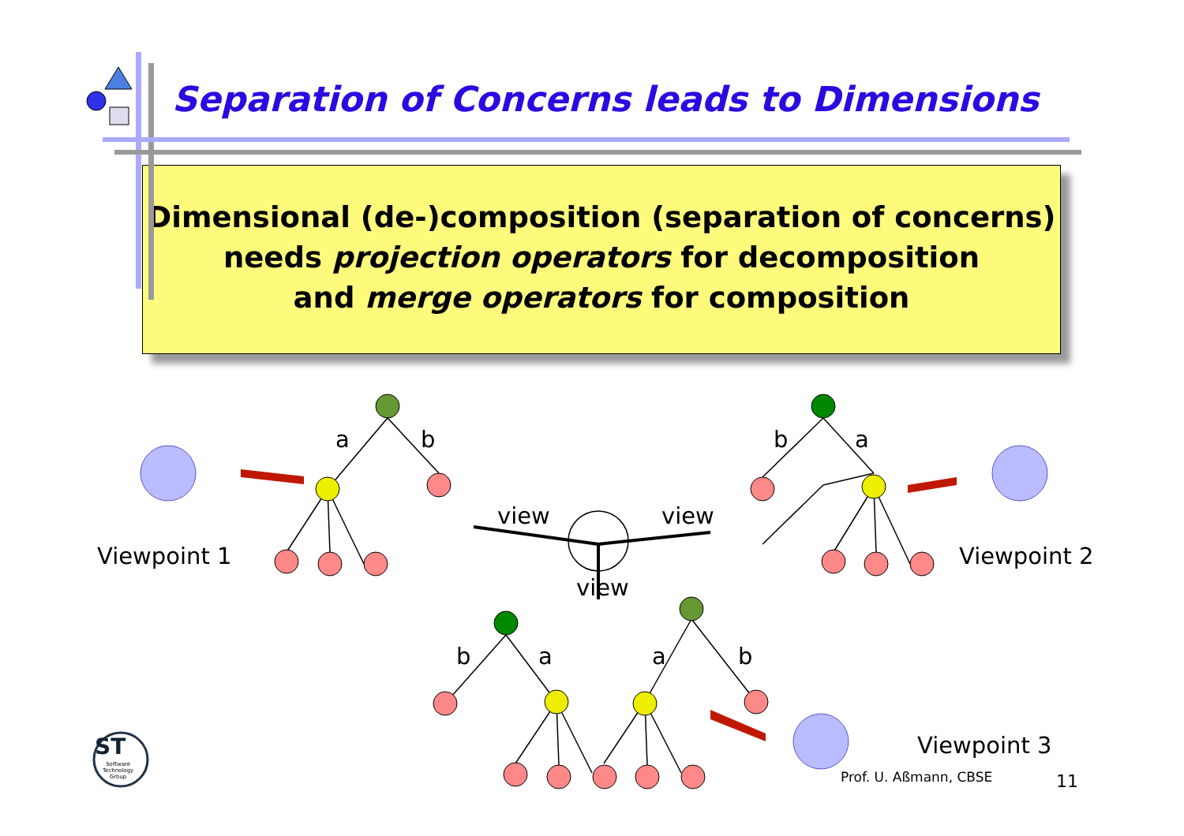Separation of Concerns leads to Dimensions
Dimensional (de-)composition (separation of concerns)
needs projection operators for decomposition
and merge operators for composition
Viewpoint 1 Viewpoint 2
Viewpoint 3
view view
view
a b b a
b a a b
ST
Software
Technology
Group
Prof. U. Aßmann, CBSE 11